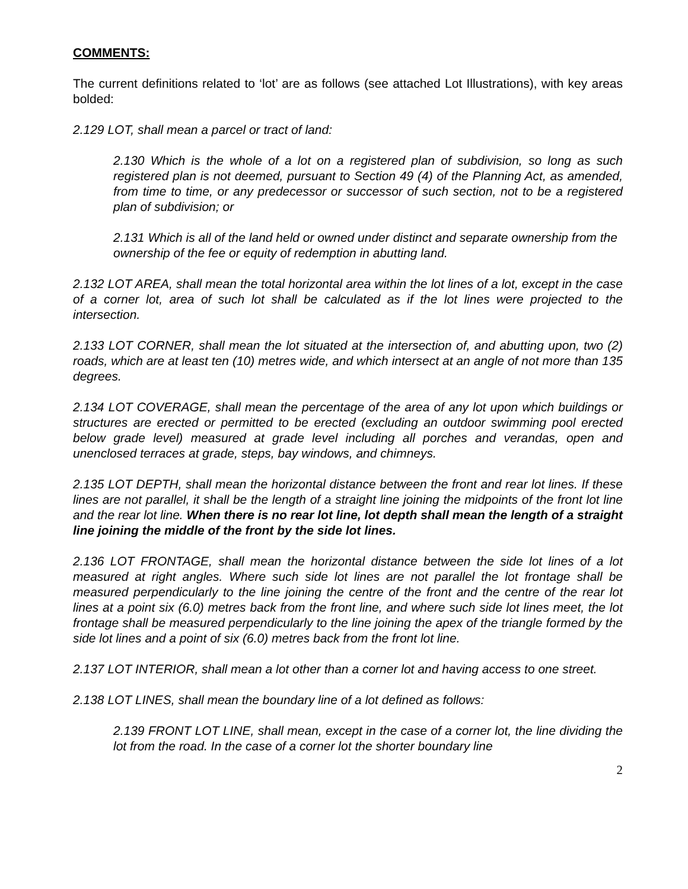COMMENTS:
The current definitions related to ‘lot’ are as follows (see attached Lot Illustrations), with key areas bolded:
2.129 LOT, shall mean a parcel or tract of land:
2.130 Which is the whole of a lot on a registered plan of subdivision, so long as such registered plan is not deemed, pursuant to Section 49 (4) of the Planning Act, as amended, from time to time, or any predecessor or successor of such section, not to be a registered plan of subdivision; or
2.131 Which is all of the land held or owned under distinct and separate ownership from the
ownership of the fee or equity of redemption in abutting land.
2.132 LOT AREA, shall mean the total horizontal area within the lot lines of a lot, except in the case of a corner lot, area of such lot shall be calculated as if the lot lines were projected to the intersection.
2.133 LOT CORNER, shall mean the lot situated at the intersection of, and abutting upon, two (2) roads, which are at least ten (10) metres wide, and which intersect at an angle of not more than 135 degrees.
2.134 LOT COVERAGE, shall mean the percentage of the area of any lot upon which buildings or structures are erected or permitted to be erected (excluding an outdoor swimming pool erected below grade level) measured at grade level including all porches and verandas, open and unenclosed terraces at grade, steps, bay windows, and chimneys.
2.135 LOT DEPTH, shall mean the horizontal distance between the front and rear lot lines. If these lines are not parallel, it shall be the length of a straight line joining the midpoints of the front lot line and the rear lot line. When there is no rear lot line, lot depth shall mean the length of a straight line joining the middle of the front by the side lot lines.
2.136 LOT FRONTAGE, shall mean the horizontal distance between the side lot lines of a lot measured at right angles. Where such side lot lines are not parallel the lot frontage shall be measured perpendicularly to the line joining the centre of the front and the centre of the rear lot lines at a point six (6.0) metres back from the front line, and where such side lot lines meet, the lot frontage shall be measured perpendicularly to the line joining the apex of the triangle formed by the side lot lines and a point of six (6.0) metres back from the front lot line.
2.137 LOT INTERIOR, shall mean a lot other than a corner lot and having access to one street.
2.138 LOT LINES, shall mean the boundary line of a lot defined as follows:
2.139 FRONT LOT LINE, shall mean, except in the case of a corner lot, the line dividing the lot from the road. In the case of a corner lot the shorter boundary line
2